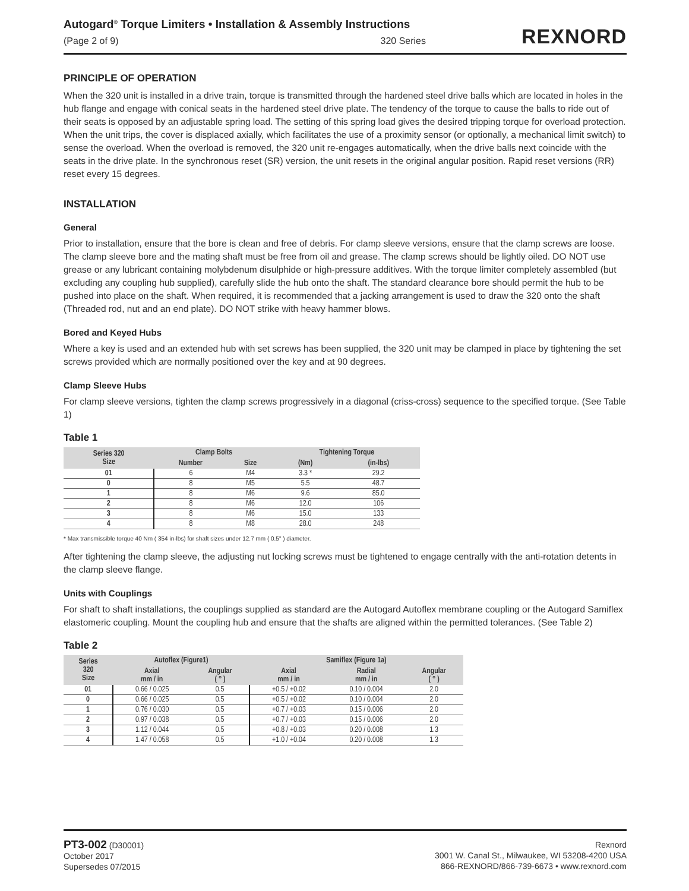Autogard<sup>®</sup> Torque Limiters • Installation & Assembly Instructions
(Page 2 of 9) 320 Series
REXNORD
PRINCIPLE OF OPERATION
When the 320 unit is installed in a drive train, torque is transmitted through the hardened steel drive balls which are located in holes in the hub flange and engage with conical seats in the hardened steel drive plate. The tendency of the torque to cause the balls to ride out of their seats is opposed by an adjustable spring load. The setting of this spring load gives the desired tripping torque for overload protection. When the unit trips, the cover is displaced axially, which facilitates the use of a proximity sensor (or optionally, a mechanical limit switch) to sense the overload. When the overload is removed, the 320 unit re-engages automatically, when the drive balls next coincide with the seats in the drive plate. In the synchronous reset (SR) version, the unit resets in the original angular position. Rapid reset versions (RR) reset every 15 degrees.
INSTALLATION
General
Prior to installation, ensure that the bore is clean and free of debris. For clamp sleeve versions, ensure that the clamp screws are loose. The clamp sleeve bore and the mating shaft must be free from oil and grease. The clamp screws should be lightly oiled. DO NOT use grease or any lubricant containing molybdenum disulphide or high-pressure additives. With the torque limiter completely assembled (but excluding any coupling hub supplied), carefully slide the hub onto the shaft. The standard clearance bore should permit the hub to be pushed into place on the shaft. When required, it is recommended that a jacking arrangement is used to draw the 320 onto the shaft (Threaded rod, nut and an end plate). DO NOT strike with heavy hammer blows.
Bored and Keyed Hubs
Where a key is used and an extended hub with set screws has been supplied, the 320 unit may be clamped in place by tightening the set screws provided which are normally positioned over the key and at 90 degrees.
Clamp Sleeve Hubs
For clamp sleeve versions, tighten the clamp screws progressively in a diagonal (criss-cross) sequence to the specified torque. (See Table 1)
Table 1
| Series 320 Size | Clamp Bolts | | Tightening Torque | |
| --- | --- | --- | --- | --- |
| | Number | Size | (Nm) | (in-lbs) |
| 01 | 6 | M4 | 3.3 * | 29.2 |
| 0 | 8 | M5 | 5.5 | 48.7 |
| 1 | 8 | M6 | 9.6 | 85.0 |
| 2 | 8 | M6 | 12.0 | 106 |
| 3 | 8 | M6 | 15.0 | 133 |
| 4 | 8 | M8 | 28.0 | 248 |
* Max transmissible torque 40 Nm ( 354 in-lbs) for shaft sizes under 12.7 mm ( 0.5" ) diameter.
After tightening the clamp sleeve, the adjusting nut locking screws must be tightened to engage centrally with the anti-rotation detents in the clamp sleeve flange.
Units with Couplings
For shaft to shaft installations, the couplings supplied as standard are the Autogard Autoflex membrane coupling or the Autogard Samiflex elastomeric coupling. Mount the coupling hub and ensure that the shafts are aligned within the permitted tolerances. (See Table 2)
Table 2
| Series 320 Size | Autoflex (Figure1) | | Samiflex (Figure 1a) | | |
| --- | --- | --- | --- | --- | --- |
| | Axial mm / in | Angular ( ° ) | Axial mm / in | Radial mm / in | Angular ( ° ) |
| 01 | 0.66 / 0.025 | 0.5 | +0.5 / +0.02 | 0.10 / 0.004 | 2.0 |
| 0 | 0.66 / 0.025 | 0.5 | +0.5 / +0.02 | 0.10 / 0.004 | 2.0 |
| 1 | 0.76 / 0.030 | 0.5 | +0.7 / +0.03 | 0.15 / 0.006 | 2.0 |
| 2 | 0.97 / 0.038 | 0.5 | +0.7 / +0.03 | 0.15 / 0.006 | 2.0 |
| 3 | 1.12 / 0.044 | 0.5 | +0.8 / +0.03 | 0.20 / 0.008 | 1.3 |
| 4 | 1.47 / 0.058 | 0.5 | +1.0 / +0.04 | 0.20 / 0.008 | 1.3 |
PT3-002 (D30001)
October 2017
Supersedes 07/2015
Rexnord
3001 W. Canal St., Milwaukee, WI 53208-4200 USA
866-REXNORD/866-739-6673 • www.rexnord.com